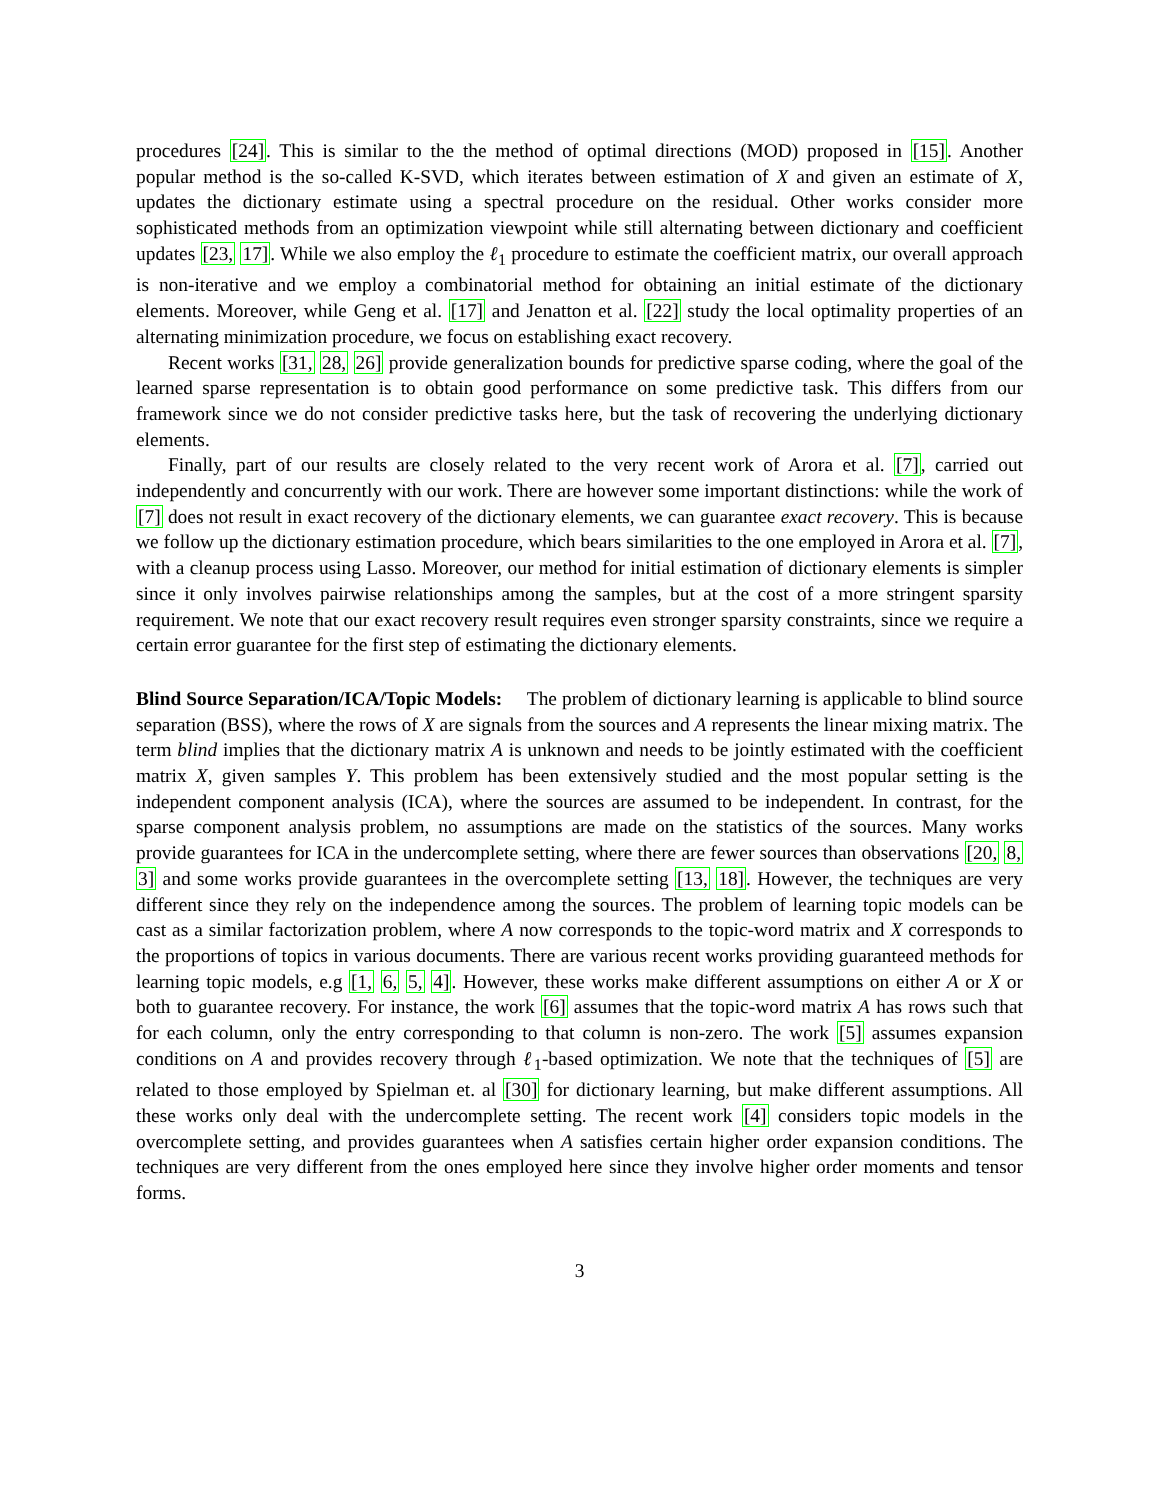procedures [24]. This is similar to the the method of optimal directions (MOD) proposed in [15]. Another popular method is the so-called K-SVD, which iterates between estimation of X and given an estimate of X, updates the dictionary estimate using a spectral procedure on the residual. Other works consider more sophisticated methods from an optimization viewpoint while still alternating between dictionary and coefficient updates [23, 17]. While we also employ the ℓ<sub>1</sub> procedure to estimate the coefficient matrix, our overall approach is non-iterative and we employ a combinatorial method for obtaining an initial estimate of the dictionary elements. Moreover, while Geng et al. [17] and Jenatton et al. [22] study the local optimality properties of an alternating minimization procedure, we focus on establishing exact recovery.
Recent works [31, 28, 26] provide generalization bounds for predictive sparse coding, where the goal of the learned sparse representation is to obtain good performance on some predictive task. This differs from our framework since we do not consider predictive tasks here, but the task of recovering the underlying dictionary elements.
Finally, part of our results are closely related to the very recent work of Arora et al. [7], carried out independently and concurrently with our work. There are however some important distinctions: while the work of [7] does not result in exact recovery of the dictionary elements, we can guarantee exact recovery. This is because we follow up the dictionary estimation procedure, which bears similarities to the one employed in Arora et al. [7], with a cleanup process using Lasso. Moreover, our method for initial estimation of dictionary elements is simpler since it only involves pairwise relationships among the samples, but at the cost of a more stringent sparsity requirement. We note that our exact recovery result requires even stronger sparsity constraints, since we require a certain error guarantee for the first step of estimating the dictionary elements.
Blind Source Separation/ICA/Topic Models: The problem of dictionary learning is applicable to blind source separation (BSS), where the rows of X are signals from the sources and A represents the linear mixing matrix. The term blind implies that the dictionary matrix A is unknown and needs to be jointly estimated with the coefficient matrix X, given samples Y. This problem has been extensively studied and the most popular setting is the independent component analysis (ICA), where the sources are assumed to be independent. In contrast, for the sparse component analysis problem, no assumptions are made on the statistics of the sources. Many works provide guarantees for ICA in the undercomplete setting, where there are fewer sources than observations [20, 8, 3] and some works provide guarantees in the overcomplete setting [13, 18]. However, the techniques are very different since they rely on the independence among the sources. The problem of learning topic models can be cast as a similar factorization problem, where A now corresponds to the topic-word matrix and X corresponds to the proportions of topics in various documents. There are various recent works providing guaranteed methods for learning topic models, e.g [1, 6, 5, 4]. However, these works make different assumptions on either A or X or both to guarantee recovery. For instance, the work [6] assumes that the topic-word matrix A has rows such that for each column, only the entry corresponding to that column is non-zero. The work [5] assumes expansion conditions on A and provides recovery through ℓ<sub>1</sub>-based optimization. We note that the techniques of [5] are related to those employed by Spielman et. al [30] for dictionary learning, but make different assumptions. All these works only deal with the undercomplete setting. The recent work [4] considers topic models in the overcomplete setting, and provides guarantees when A satisfies certain higher order expansion conditions. The techniques are very different from the ones employed here since they involve higher order moments and tensor forms.
3